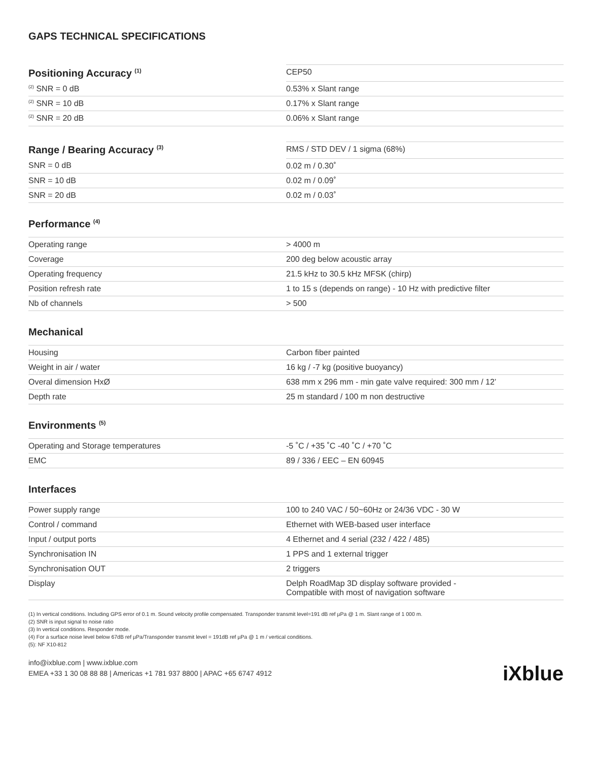GAPS TECHNICAL SPECIFICATIONS
| Positioning Accuracy <sup>(1)</sup> | CEP50 |
| --- | --- |
| <sup>(2)</sup> SNR = 0 dB | 0.53% x Slant range |
| <sup>(2)</sup> SNR = 10 dB | 0.17% x Slant range |
| <sup>(2)</sup> SNR = 20 dB | 0.06% x Slant range |
| Range / Bearing Accuracy <sup>(3)</sup> | RMS / STD DEV / 1 sigma (68%) |
| --- | --- |
| SNR = 0 dB | 0.02 m / 0.30˚ |
| SNR = 10 dB | 0.02 m / 0.09˚ |
| SNR = 20 dB | 0.02 m / 0.03˚ |
Performance <sup>(4)</sup>
| Operating range | > 4000 m |
| Coverage | 200 deg below acoustic array |
| Operating frequency | 21.5 kHz to 30.5 kHz MFSK (chirp) |
| Position refresh rate | 1 to 15 s (depends on range) - 10 Hz with predictive filter |
| Nb of channels | > 500 |
Mechanical
| Housing | Carbon fiber painted |
| Weight in air / water | 16 kg / -7 kg (positive buoyancy) |
| Overal dimension HxØ | 638 mm x 296 mm - min gate valve required: 300 mm / 12’ |
| Depth rate | 25 m standard / 100 m non destructive |
Environments <sup>(5)</sup>
| Operating and Storage temperatures | -5 ˚C / +35 ˚C -40 ˚C / +70 ˚C |
| EMC | 89 / 336 / EEC – EN 60945 |
Interfaces
| Power supply range | 100 to 240 VAC / 50~60Hz or 24/36 VDC - 30 W |
| Control / command | Ethernet with WEB-based user interface |
| Input / output ports | 4 Ethernet and 4 serial (232 / 422 / 485) |
| Synchronisation IN | 1 PPS and 1 external trigger |
| Synchronisation OUT | 2 triggers |
| Display | Delph RoadMap 3D display software provided - Compatible with most of navigation software |
(1) In vertical conditions. Including GPS error of 0.1 m. Sound velocity profile compensated. Transponder transmit level=191 dB ref µPa @ 1 m. Slant range of 1 000 m.
(2) SNR is input signal to noise ratio
(3) In vertical conditions. Responder mode.
(4) For a surface noise level below 67dB ref µPa/Transponder transmit level = 191dB ref µPa @ 1 m / vertical conditions.
(5): NF X10-812
info@ixblue.com | www.ixblue.com
EMEA +33 1 30 08 88 88 | Americas +1 781 937 8800 | APAC +65 6747 4912
iXblue